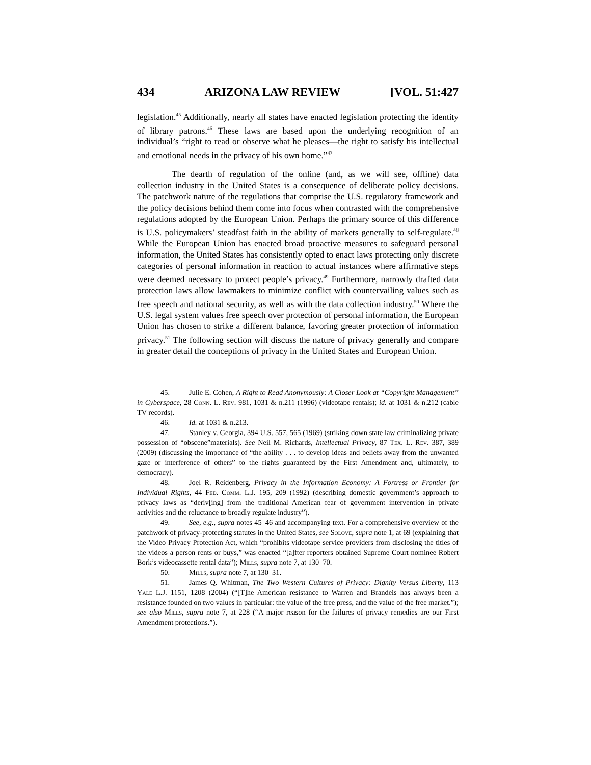434 ARIZONA LAW REVIEW [VOL. 51:427
legislation.<sup>45</sup> Additionally, nearly all states have enacted legislation protecting the identity of library patrons.<sup>46</sup> These laws are based upon the underlying recognition of an individual’s “right to read or observe what he pleases—the right to satisfy his intellectual and emotional needs in the privacy of his own home.”<sup>47</sup>
The dearth of regulation of the online (and, as we will see, offline) data collection industry in the United States is a consequence of deliberate policy decisions. The patchwork nature of the regulations that comprise the U.S. regulatory framework and the policy decisions behind them come into focus when contrasted with the comprehensive regulations adopted by the European Union. Perhaps the primary source of this difference is U.S. policymakers’ steadfast faith in the ability of markets generally to self-regulate.<sup>48</sup> While the European Union has enacted broad proactive measures to safeguard personal information, the United States has consistently opted to enact laws protecting only discrete categories of personal information in reaction to actual instances where affirmative steps were deemed necessary to protect people’s privacy.<sup>49</sup> Furthermore, narrowly drafted data protection laws allow lawmakers to minimize conflict with countervailing values such as free speech and national security, as well as with the data collection industry.<sup>50</sup> Where the U.S. legal system values free speech over protection of personal information, the European Union has chosen to strike a different balance, favoring greater protection of information privacy.<sup>51</sup> The following section will discuss the nature of privacy generally and compare in greater detail the conceptions of privacy in the United States and European Union.
45. Julie E. Cohen, A Right to Read Anonymously: A Closer Look at “Copyright Management” in Cyberspace, 28 Conn. L. Rev. 981, 1031 & n.211 (1996) (videotape rentals); id. at 1031 & n.212 (cable TV records).
46. Id. at 1031 & n.213.
47. Stanley v. Georgia, 394 U.S. 557, 565 (1969) (striking down state law criminalizing private possession of “obscene”materials). See Neil M. Richards, Intellectual Privacy, 87 Tex. L. Rev. 387, 389 (2009) (discussing the importance of “the ability . . . to develop ideas and beliefs away from the unwanted gaze or interference of others” to the rights guaranteed by the First Amendment and, ultimately, to democracy).
48. Joel R. Reidenberg, Privacy in the Information Economy: A Fortress or Frontier for Individual Rights, 44 Fed. Comm. L.J. 195, 209 (1992) (describing domestic government’s approach to privacy laws as “deriv[ing] from the traditional American fear of government intervention in private activities and the reluctance to broadly regulate industry”).
49. See, e.g., supra notes 45–46 and accompanying text. For a comprehensive overview of the patchwork of privacy-protecting statutes in the United States, see Solove, supra note 1, at 69 (explaining that the Video Privacy Protection Act, which “prohibits videotape service providers from disclosing the titles of the videos a person rents or buys,” was enacted “[a]fter reporters obtained Supreme Court nominee Robert Bork’s videocassette rental data”); Mills, supra note 7, at 130–70.
50. Mills, supra note 7, at 130–31.
51. James Q. Whitman, The Two Western Cultures of Privacy: Dignity Versus Liberty, 113 Yale L.J. 1151, 1208 (2004) (“[T]he American resistance to Warren and Brandeis has always been a resistance founded on two values in particular: the value of the free press, and the value of the free market.”); see also Mills, supra note 7, at 228 (“A major reason for the failures of privacy remedies are our First Amendment protections.”).